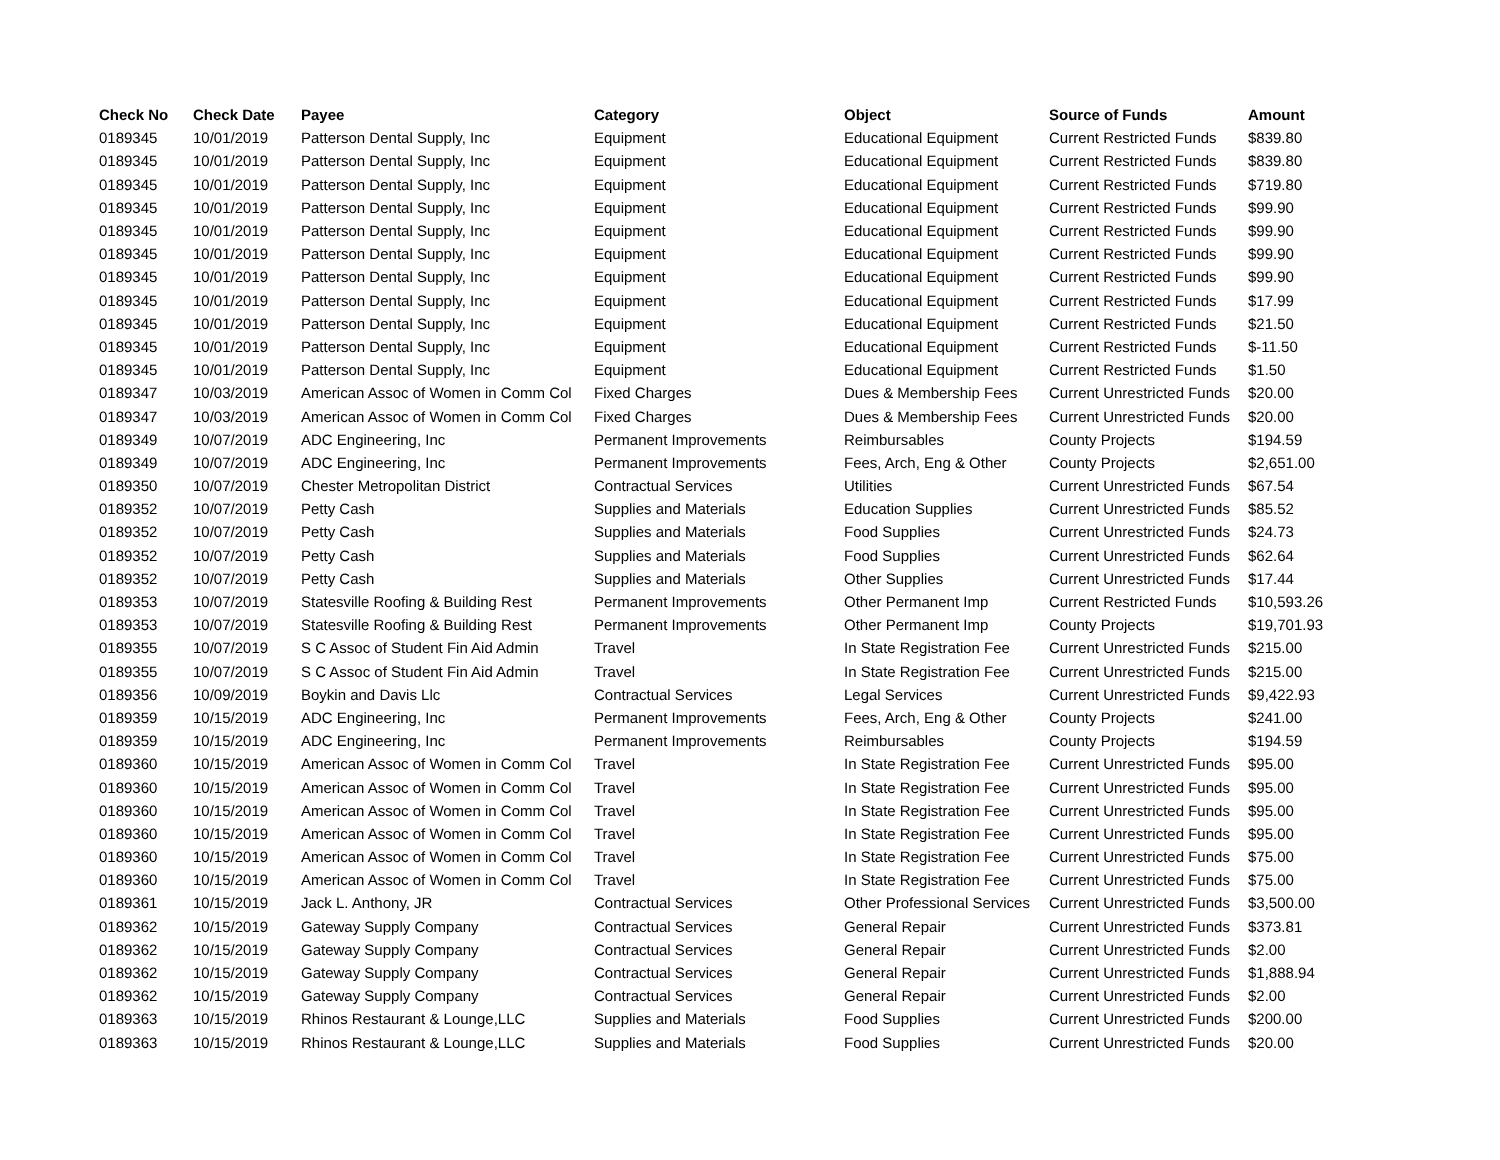| Check No | Check Date | Payee | Category | Object | Source of Funds | Amount |
| --- | --- | --- | --- | --- | --- | --- |
| 0189345 | 10/01/2019 | Patterson Dental Supply, Inc | Equipment | Educational Equipment | Current Restricted Funds | $839.80 |
| 0189345 | 10/01/2019 | Patterson Dental Supply, Inc | Equipment | Educational Equipment | Current Restricted Funds | $839.80 |
| 0189345 | 10/01/2019 | Patterson Dental Supply, Inc | Equipment | Educational Equipment | Current Restricted Funds | $719.80 |
| 0189345 | 10/01/2019 | Patterson Dental Supply, Inc | Equipment | Educational Equipment | Current Restricted Funds | $99.90 |
| 0189345 | 10/01/2019 | Patterson Dental Supply, Inc | Equipment | Educational Equipment | Current Restricted Funds | $99.90 |
| 0189345 | 10/01/2019 | Patterson Dental Supply, Inc | Equipment | Educational Equipment | Current Restricted Funds | $99.90 |
| 0189345 | 10/01/2019 | Patterson Dental Supply, Inc | Equipment | Educational Equipment | Current Restricted Funds | $99.90 |
| 0189345 | 10/01/2019 | Patterson Dental Supply, Inc | Equipment | Educational Equipment | Current Restricted Funds | $17.99 |
| 0189345 | 10/01/2019 | Patterson Dental Supply, Inc | Equipment | Educational Equipment | Current Restricted Funds | $21.50 |
| 0189345 | 10/01/2019 | Patterson Dental Supply, Inc | Equipment | Educational Equipment | Current Restricted Funds | $-11.50 |
| 0189345 | 10/01/2019 | Patterson Dental Supply, Inc | Equipment | Educational Equipment | Current Restricted Funds | $1.50 |
| 0189347 | 10/03/2019 | American Assoc of Women in Comm Col | Fixed Charges | Dues & Membership Fees | Current Unrestricted Funds | $20.00 |
| 0189347 | 10/03/2019 | American Assoc of Women in Comm Col | Fixed Charges | Dues & Membership Fees | Current Unrestricted Funds | $20.00 |
| 0189349 | 10/07/2019 | ADC Engineering, Inc | Permanent Improvements | Reimbursables | County Projects | $194.59 |
| 0189349 | 10/07/2019 | ADC Engineering, Inc | Permanent Improvements | Fees, Arch, Eng & Other | County Projects | $2,651.00 |
| 0189350 | 10/07/2019 | Chester Metropolitan District | Contractual Services | Utilities | Current Unrestricted Funds | $67.54 |
| 0189352 | 10/07/2019 | Petty Cash | Supplies and Materials | Education Supplies | Current Unrestricted Funds | $85.52 |
| 0189352 | 10/07/2019 | Petty Cash | Supplies and Materials | Food Supplies | Current Unrestricted Funds | $24.73 |
| 0189352 | 10/07/2019 | Petty Cash | Supplies and Materials | Food Supplies | Current Unrestricted Funds | $62.64 |
| 0189352 | 10/07/2019 | Petty Cash | Supplies and Materials | Other Supplies | Current Unrestricted Funds | $17.44 |
| 0189353 | 10/07/2019 | Statesville Roofing & Building Rest | Permanent Improvements | Other Permanent Imp | Current Restricted Funds | $10,593.26 |
| 0189353 | 10/07/2019 | Statesville Roofing & Building Rest | Permanent Improvements | Other Permanent Imp | County Projects | $19,701.93 |
| 0189355 | 10/07/2019 | S C Assoc of Student Fin Aid Admin | Travel | In State Registration Fee | Current Unrestricted Funds | $215.00 |
| 0189355 | 10/07/2019 | S C Assoc of Student Fin Aid Admin | Travel | In State Registration Fee | Current Unrestricted Funds | $215.00 |
| 0189356 | 10/09/2019 | Boykin and Davis Llc | Contractual Services | Legal Services | Current Unrestricted Funds | $9,422.93 |
| 0189359 | 10/15/2019 | ADC Engineering, Inc | Permanent Improvements | Fees, Arch, Eng & Other | County Projects | $241.00 |
| 0189359 | 10/15/2019 | ADC Engineering, Inc | Permanent Improvements | Reimbursables | County Projects | $194.59 |
| 0189360 | 10/15/2019 | American Assoc of Women in Comm Col | Travel | In State Registration Fee | Current Unrestricted Funds | $95.00 |
| 0189360 | 10/15/2019 | American Assoc of Women in Comm Col | Travel | In State Registration Fee | Current Unrestricted Funds | $95.00 |
| 0189360 | 10/15/2019 | American Assoc of Women in Comm Col | Travel | In State Registration Fee | Current Unrestricted Funds | $95.00 |
| 0189360 | 10/15/2019 | American Assoc of Women in Comm Col | Travel | In State Registration Fee | Current Unrestricted Funds | $95.00 |
| 0189360 | 10/15/2019 | American Assoc of Women in Comm Col | Travel | In State Registration Fee | Current Unrestricted Funds | $75.00 |
| 0189360 | 10/15/2019 | American Assoc of Women in Comm Col | Travel | In State Registration Fee | Current Unrestricted Funds | $75.00 |
| 0189361 | 10/15/2019 | Jack L. Anthony, JR | Contractual Services | Other Professional Services | Current Unrestricted Funds | $3,500.00 |
| 0189362 | 10/15/2019 | Gateway Supply Company | Contractual Services | General Repair | Current Unrestricted Funds | $373.81 |
| 0189362 | 10/15/2019 | Gateway Supply Company | Contractual Services | General Repair | Current Unrestricted Funds | $2.00 |
| 0189362 | 10/15/2019 | Gateway Supply Company | Contractual Services | General Repair | Current Unrestricted Funds | $1,888.94 |
| 0189362 | 10/15/2019 | Gateway Supply Company | Contractual Services | General Repair | Current Unrestricted Funds | $2.00 |
| 0189363 | 10/15/2019 | Rhinos Restaurant & Lounge,LLC | Supplies and Materials | Food Supplies | Current Unrestricted Funds | $200.00 |
| 0189363 | 10/15/2019 | Rhinos Restaurant & Lounge,LLC | Supplies and Materials | Food Supplies | Current Unrestricted Funds | $20.00 |